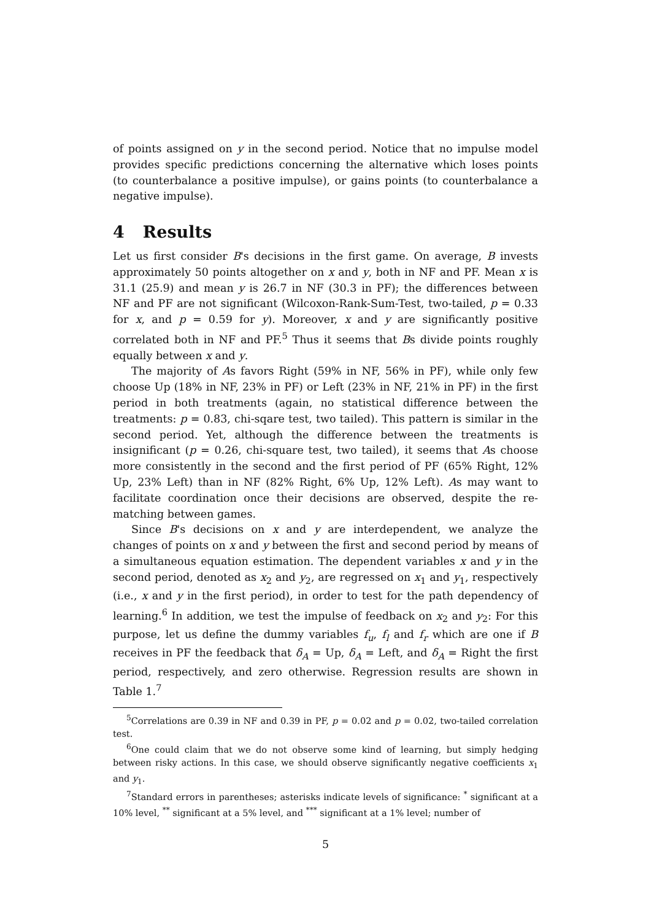of points assigned on y in the second period. Notice that no impulse model provides specific predictions concerning the alternative which loses points (to counterbalance a positive impulse), or gains points (to counterbalance a negative impulse).
4 Results
Let us first consider B's decisions in the first game. On average, B invests approximately 50 points altogether on x and y, both in NF and PF. Mean x is 31.1 (25.9) and mean y is 26.7 in NF (30.3 in PF); the differences between NF and PF are not significant (Wilcoxon-Rank-Sum-Test, two-tailed, p = 0.33 for x, and p = 0.59 for y). Moreover, x and y are significantly positive correlated both in NF and PF.<sup>5</sup> Thus it seems that Bs divide points roughly equally between x and y.
The majority of As favors Right (59% in NF, 56% in PF), while only few choose Up (18% in NF, 23% in PF) or Left (23% in NF, 21% in PF) in the first period in both treatments (again, no statistical difference between the treatments: p = 0.83, chi-sqare test, two tailed). This pattern is similar in the second period. Yet, although the difference between the treatments is insignificant (p = 0.26, chi-square test, two tailed), it seems that As choose more consistently in the second and the first period of PF (65% Right, 12% Up, 23% Left) than in NF (82% Right, 6% Up, 12% Left). As may want to facilitate coordination once their decisions are observed, despite the re-matching between games.
Since B's decisions on x and y are interdependent, we analyze the changes of points on x and y between the first and second period by means of a simultaneous equation estimation. The dependent variables x and y in the second period, denoted as x<sub>2</sub> and y<sub>2</sub>, are regressed on x<sub>1</sub> and y<sub>1</sub>, respectively (i.e., x and y in the first period), in order to test for the path dependency of learning.<sup>6</sup> In addition, we test the impulse of feedback on x<sub>2</sub> and y<sub>2</sub>: For this purpose, let us define the dummy variables f<sub>u</sub>, f<sub>l</sub> and f<sub>r</sub> which are one if B receives in PF the feedback that δ<sub>A</sub> = Up, δ<sub>A</sub> = Left, and δ<sub>A</sub> = Right the first period, respectively, and zero otherwise. Regression results are shown in Table 1.<sup>7</sup>
<sup>5</sup> Correlations are 0.39 in NF and 0.39 in PF, p = 0.02 and p = 0.02, two-tailed correlation test.
<sup>6</sup> One could claim that we do not observe some kind of learning, but simply hedging between risky actions. In this case, we should observe significantly negative coefficients x<sub>1</sub> and y<sub>1</sub>.
<sup>7</sup> Standard errors in parentheses; asterisks indicate levels of significance: <sup>*</sup> significant at a 10% level, <sup>**</sup> significant at a 5% level, and <sup>***</sup> significant at a 1% level; number of
5